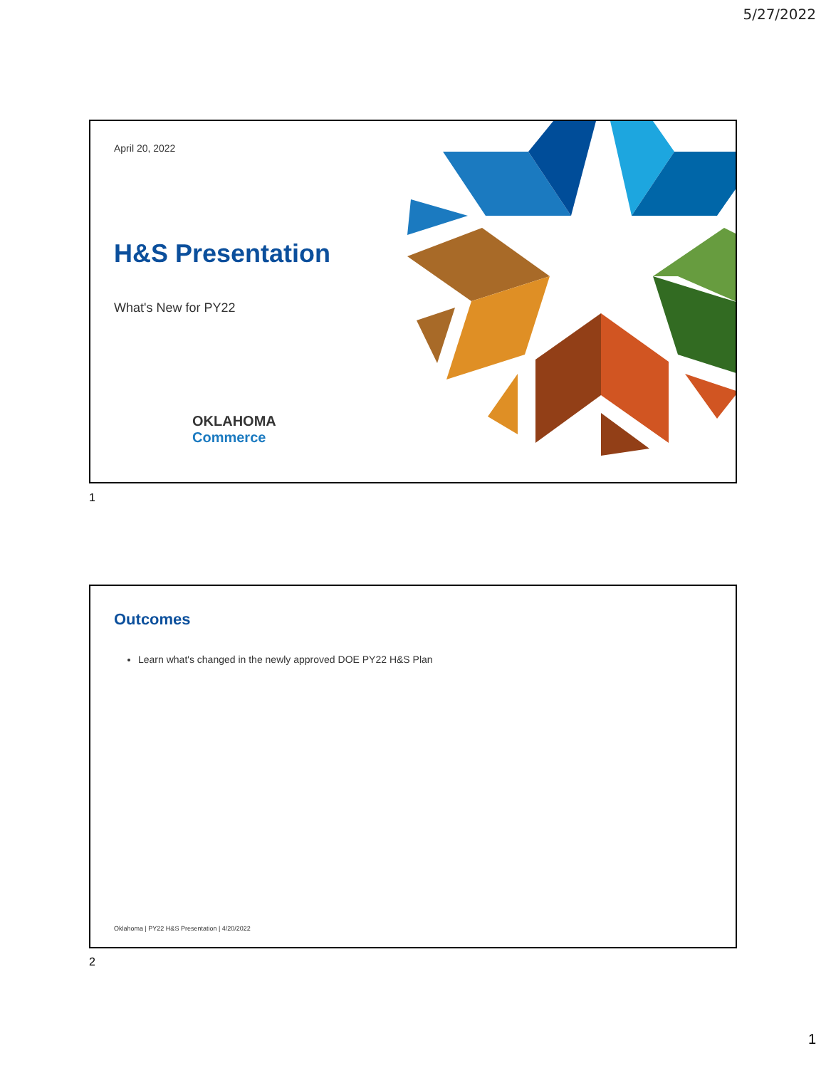5/27/2022
April 20, 2022
H&S Presentation
What's New for PY22
OKLAHOMA
Commerce
1
Outcomes
Learn what's changed in the newly approved DOE PY22 H&S Plan
Oklahoma | PY22 H&S Presentation | 4/20/2022
2
1